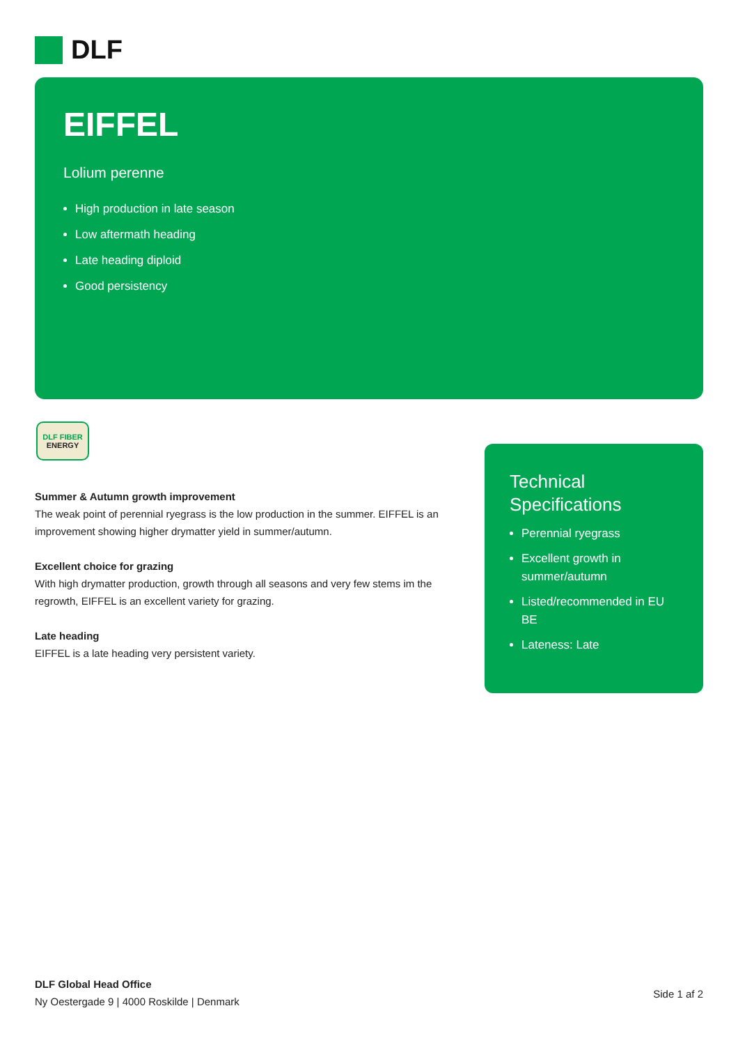DLF
EIFFEL
Lolium perenne
High production in late season
Low aftermath heading
Late heading diploid
Good persistency
DLF FIBER
ENERGY
Summer & Autumn growth improvement
The weak point of perennial ryegrass is the low production in the summer. EIFFEL is an improvement showing higher drymatter yield in summer/autumn.
Excellent choice for grazing
With high drymatter production, growth through all seasons and very few stems im the regrowth, EIFFEL is an excellent variety for grazing.
Late heading
EIFFEL is a late heading very persistent variety.
Technical Specifications
Perennial ryegrass
Excellent growth in summer/autumn
Listed/recommended in EU BE
Lateness: Late
DLF Global Head Office
Ny Oestergade 9 | 4000 Roskilde | Denmark
Side 1 af 2